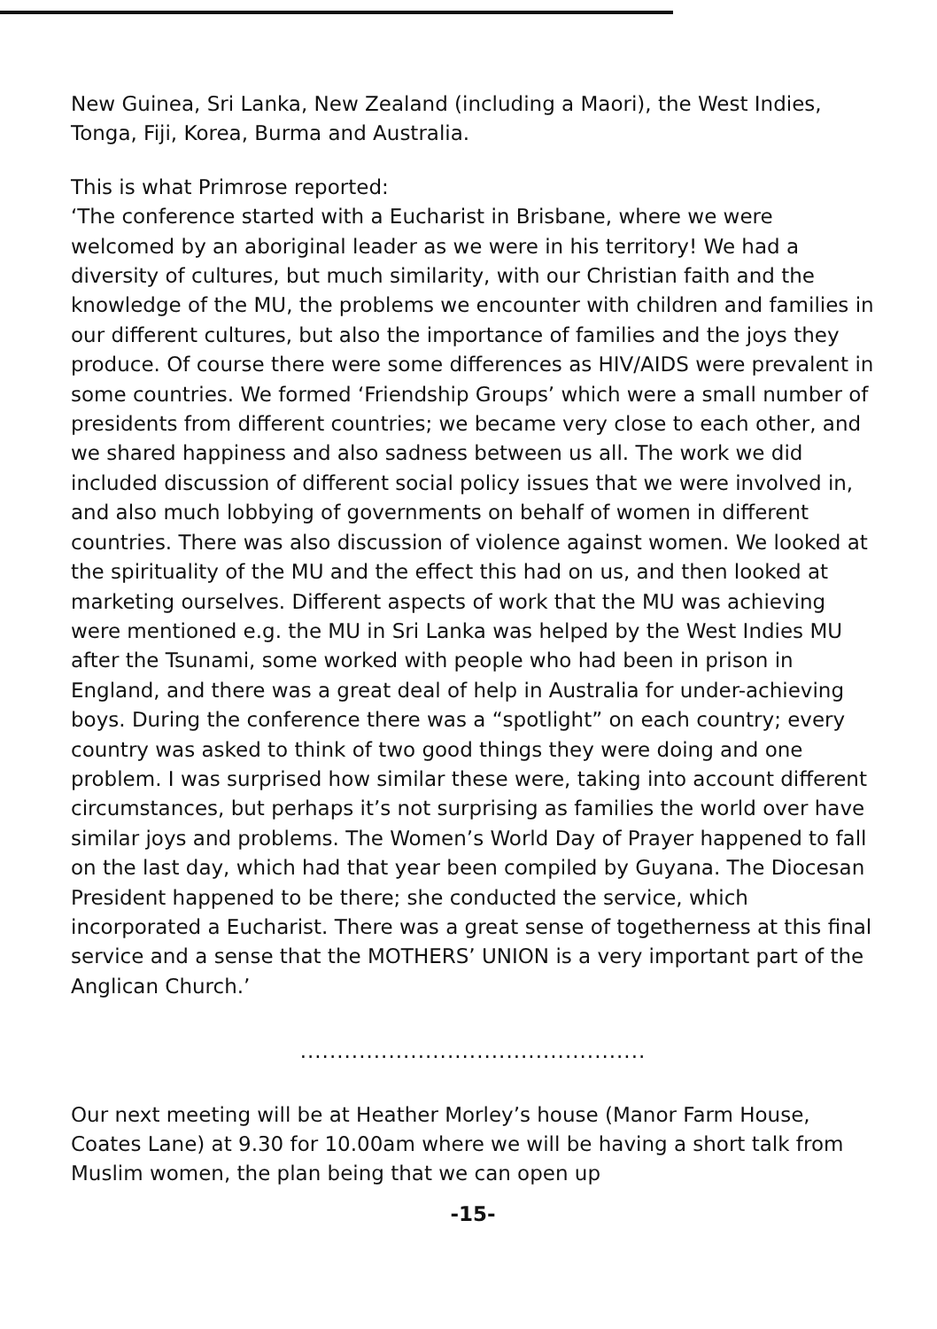New Guinea, Sri Lanka, New Zealand (including a Maori), the West Indies, Tonga, Fiji, Korea, Burma and Australia.
This is what Primrose reported:
‘The conference started with a Eucharist in Brisbane, where we were welcomed by an aboriginal leader as we were in his territory! We had a diversity of cultures, but much similarity, with our Christian faith and the knowledge of the MU, the problems we encounter with children and families in our different cultures, but also the importance of families and the joys they produce. Of course there were some differences as HIV/AIDS were prevalent in some countries. We formed ‘Friendship Groups’ which were a small number of presidents from different countries; we became very close to each other, and we shared happiness and also sadness between us all. The work we did included discussion of different social policy issues that we were involved in, and also much lobbying of governments on behalf of women in different countries. There was also discussion of violence against women. We looked at the spirituality of the MU and the effect this had on us, and then looked at marketing ourselves. Different aspects of work that the MU was achieving were mentioned e.g. the MU in Sri Lanka was helped by the West Indies MU after the Tsunami, some worked with people who had been in prison in England, and there was a great deal of help in Australia for under-achieving boys. During the conference there was a “spotlight” on each country; every country was asked to think of two good things they were doing and one problem. I was surprised how similar these were, taking into account different circumstances, but perhaps it’s not surprising as families the world over have similar joys and problems. The Women’s World Day of Prayer happened to fall on the last day, which had that year been compiled by Guyana. The Diocesan President happened to be there; she conducted the service, which incorporated a Eucharist. There was a great sense of togetherness at this final service and a sense that the MOTHERS’ UNION is a very important part of the Anglican Church.’
...............................................
Our next meeting will be at Heather Morley’s house (Manor Farm House, Coates Lane) at 9.30 for 10.00am where we will be having a short talk from Muslim women, the plan being that we can open up
-15-